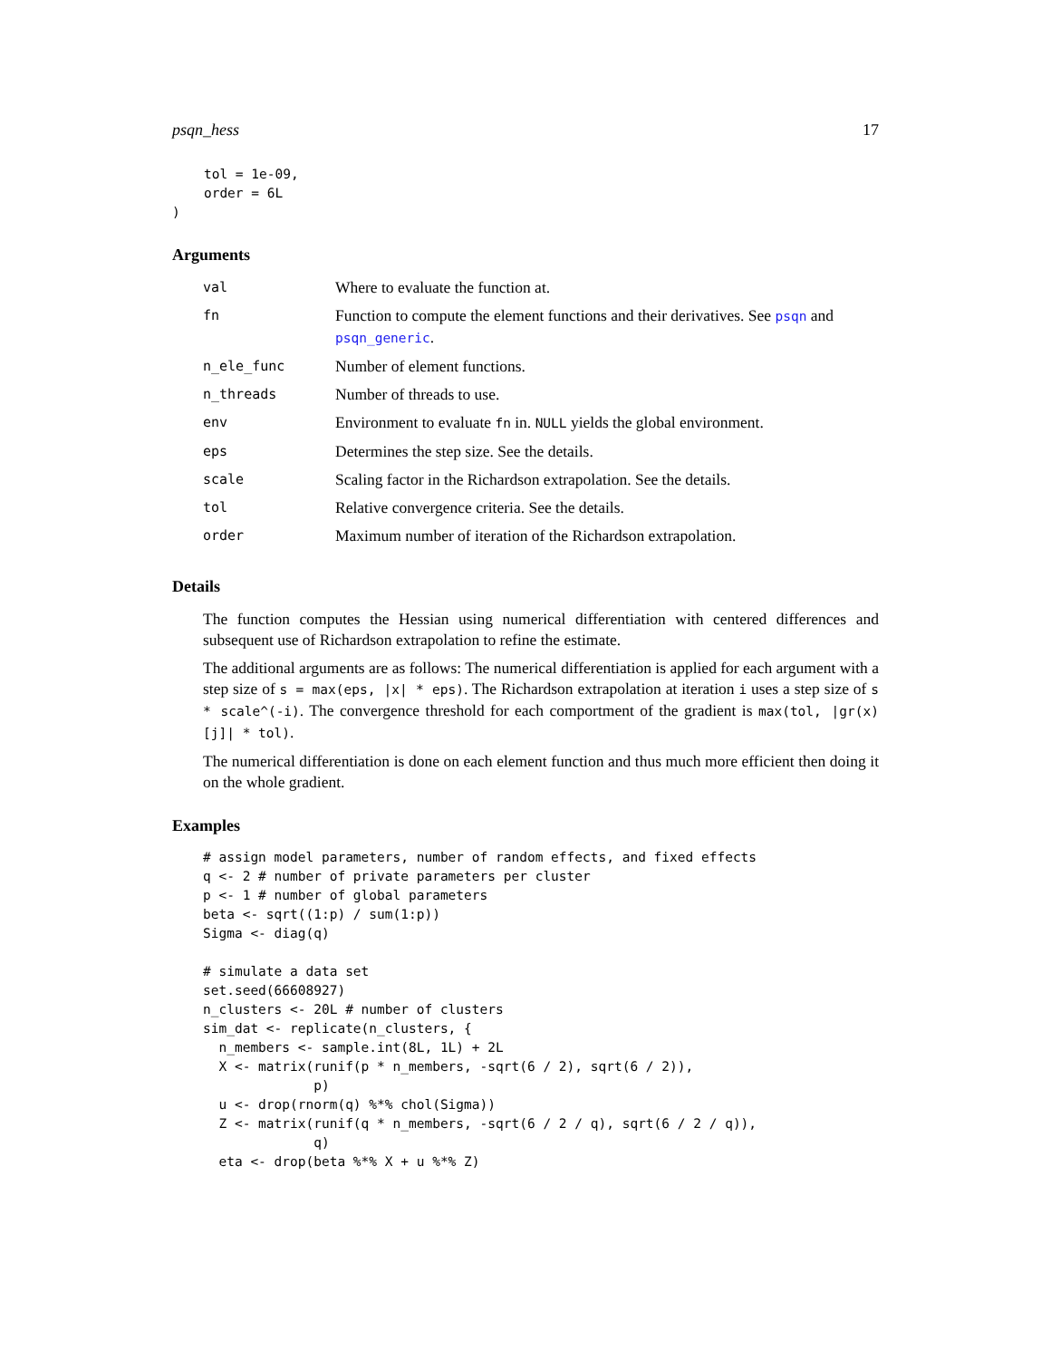psqn_hess 17
    tol = 1e-09,
    order = 6L
)
Arguments
| val | Where to evaluate the function at. |
| fn | Function to compute the element functions and their derivatives. See psqn and psqn_generic . |
| n_ele_func | Number of element functions. |
| n_threads | Number of threads to use. |
| env | Environment to evaluate fn in. NULL yields the global environment. |
| eps | Determines the step size. See the details. |
| scale | Scaling factor in the Richardson extrapolation. See the details. |
| tol | Relative convergence criteria. See the details. |
| order | Maximum number of iteration of the Richardson extrapolation. |
Details
The function computes the Hessian using numerical differentiation with centered differences and subsequent use of Richardson extrapolation to refine the estimate.
The additional arguments are as follows: The numerical differentiation is applied for each argument with a step size of s = max(eps, |x| * eps). The Richardson extrapolation at iteration i uses a step size of s * scale^(-i). The convergence threshold for each comportment of the gradient is max(tol, |gr(x)[j]| * tol).
The numerical differentiation is done on each element function and thus much more efficient then doing it on the whole gradient.
Examples
# assign model parameters, number of random effects, and fixed effects
q <- 2 # number of private parameters per cluster
p <- 1 # number of global parameters
beta <- sqrt((1:p) / sum(1:p))
Sigma <- diag(q)

# simulate a data set
set.seed(66608927)
n_clusters <- 20L # number of clusters
sim_dat <- replicate(n_clusters, {
  n_members <- sample.int(8L, 1L) + 2L
  X <- matrix(runif(p * n_members, -sqrt(6 / 2), sqrt(6 / 2)),
              p)
  u <- drop(rnorm(q) %*% chol(Sigma))
  Z <- matrix(runif(q * n_members, -sqrt(6 / 2 / q), sqrt(6 / 2 / q)),
              q)
  eta <- drop(beta %*% X + u %*% Z)